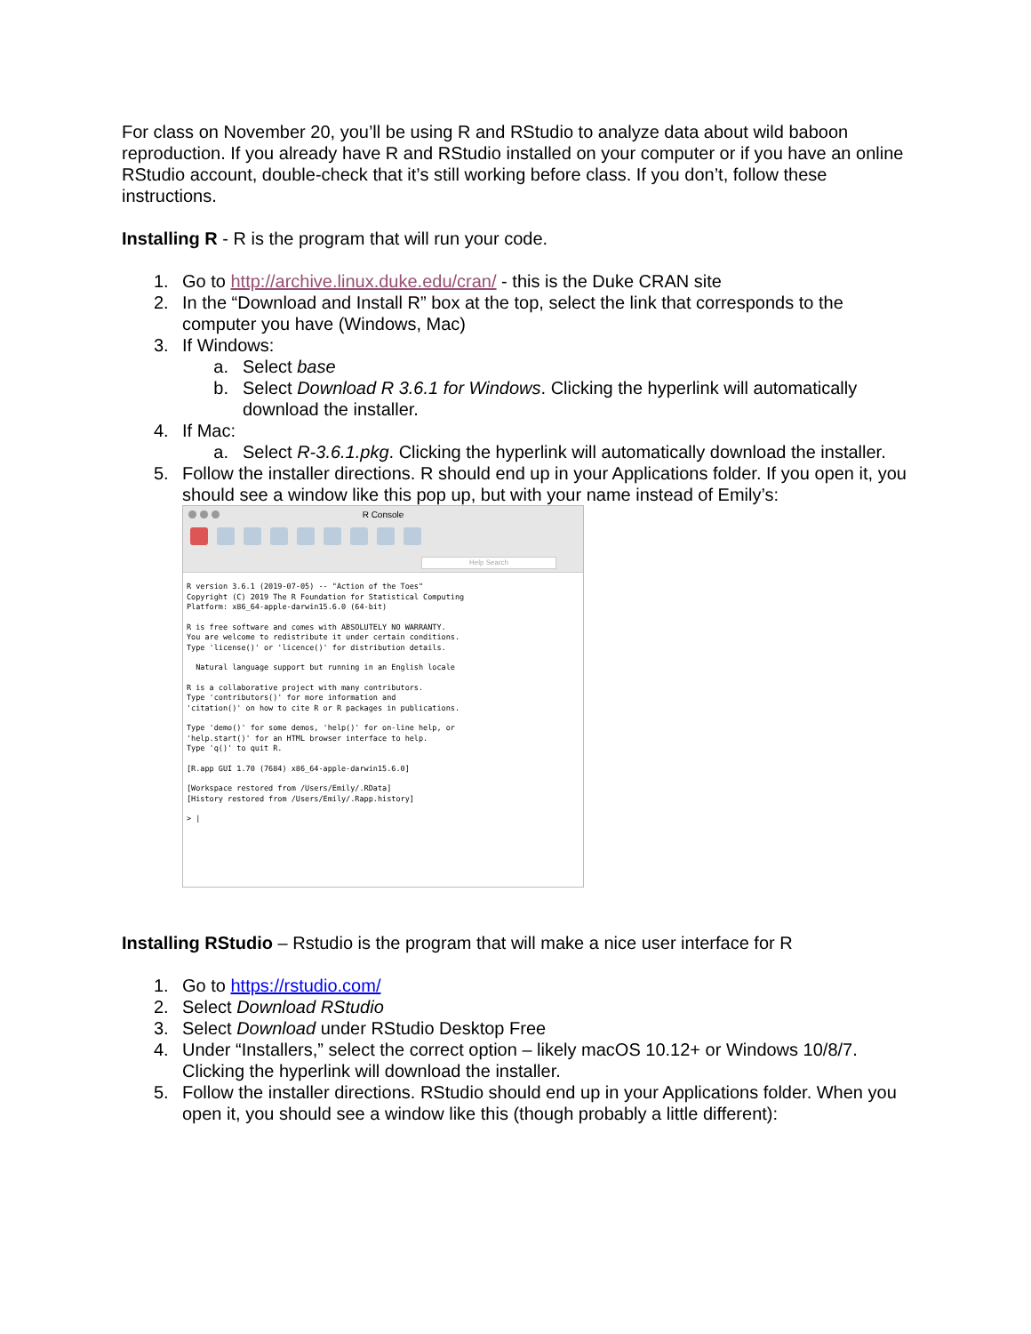For class on November 20, you’ll be using R and RStudio to analyze data about wild baboon reproduction. If you already have R and RStudio installed on your computer or if you have an online RStudio account, double-check that it’s still working before class. If you don’t, follow these instructions.
Installing R - R is the program that will run your code.
1. Go to http://archive.linux.duke.edu/cran/ - this is the Duke CRAN site
2. In the “Download and Install R” box at the top, select the link that corresponds to the computer you have (Windows, Mac)
3. If Windows:
a. Select base
b. Select Download R 3.6.1 for Windows. Clicking the hyperlink will automatically download the installer.
4. If Mac:
a. Select R-3.6.1.pkg. Clicking the hyperlink will automatically download the installer.
5. Follow the installer directions. R should end up in your Applications folder. If you open it, you should see a window like this pop up, but with your name instead of Emily’s:
R Console
Help Search
R version 3.6.1 (2019-07-05) -- "Action of the Toes" Copyright (C) 2019 The R Foundation for Statistical Computing Platform: x86_64-apple-darwin15.6.0 (64-bit)
R is free software and comes with ABSOLUTELY NO WARRANTY. You are welcome to redistribute it under certain conditions. Type 'license()' or 'licence()' for distribution details.
Natural language support but running in an English locale
R is a collaborative project with many contributors. Type 'contributors()' for more information and 'citation()' on how to cite R or R packages in publications.
Type 'demo()' for some demos, 'help()' for on-line help, or 'help.start()' for an HTML browser interface to help. Type 'q()' to quit R.
[R.app GUI 1.70 (7684) x86_64-apple-darwin15.6.0]
[Workspace restored from /Users/Emily/.RData] [History restored from /Users/Emily/.Rapp.history]
> |
Installing RStudio – Rstudio is the program that will make a nice user interface for R
1. Go to https://rstudio.com/
2. Select Download RStudio
3. Select Download under RStudio Desktop Free
4. Under “Installers,” select the correct option – likely macOS 10.12+ or Windows 10/8/7. Clicking the hyperlink will download the installer.
5. Follow the installer directions. RStudio should end up in your Applications folder. When you open it, you should see a window like this (though probably a little different):